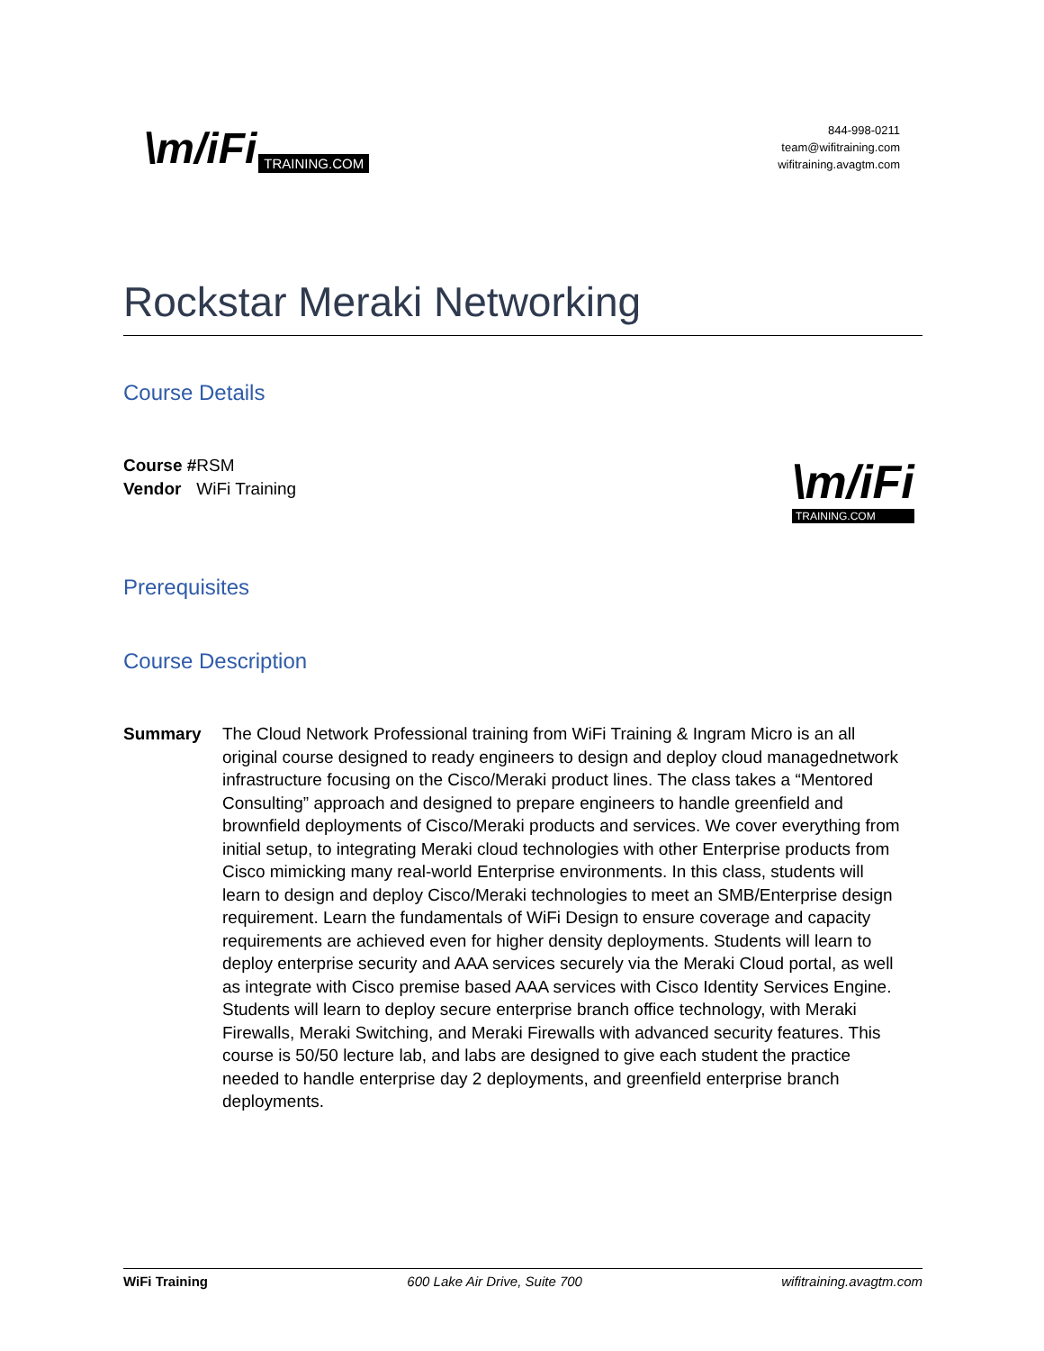\m/iFi TRAINING.COM
844-998-0211
team@wifitraining.com
wifitraining.avagtm.com
Rockstar Meraki Networking
Course Details
Course #
Vendor
RSM
WiFi Training
\m/iFi
TRAINING.COM
Prerequisites
Course Description
Summary The Cloud Network Professional training from WiFi Training & Ingram Micro is an all original course designed to ready engineers to design and deploy cloud managednetwork infrastructure focusing on the Cisco/Meraki product lines. The class takes a “Mentored Consulting” approach and designed to prepare engineers to handle greenfield and brownfield deployments of Cisco/Meraki products and services. We cover everything from initial setup, to integrating Meraki cloud technologies with other Enterprise products from Cisco mimicking many real-world Enterprise environments. In this class, students will learn to design and deploy Cisco/Meraki technologies to meet an SMB/Enterprise design requirement. Learn the fundamentals of WiFi Design to ensure coverage and capacity requirements are achieved even for higher density deployments. Students will learn to deploy enterprise security and AAA services securely via the Meraki Cloud portal, as well as integrate with Cisco premise based AAA services with Cisco Identity Services Engine. Students will learn to deploy secure enterprise branch office technology, with Meraki Firewalls, Meraki Switching, and Meraki Firewalls with advanced security features. This course is 50/50 lecture lab, and labs are designed to give each student the practice needed to handle enterprise day 2 deployments, and greenfield enterprise branch deployments.
WiFi Training 600 Lake Air Drive, Suite 700 wifitraining.avagtm.com